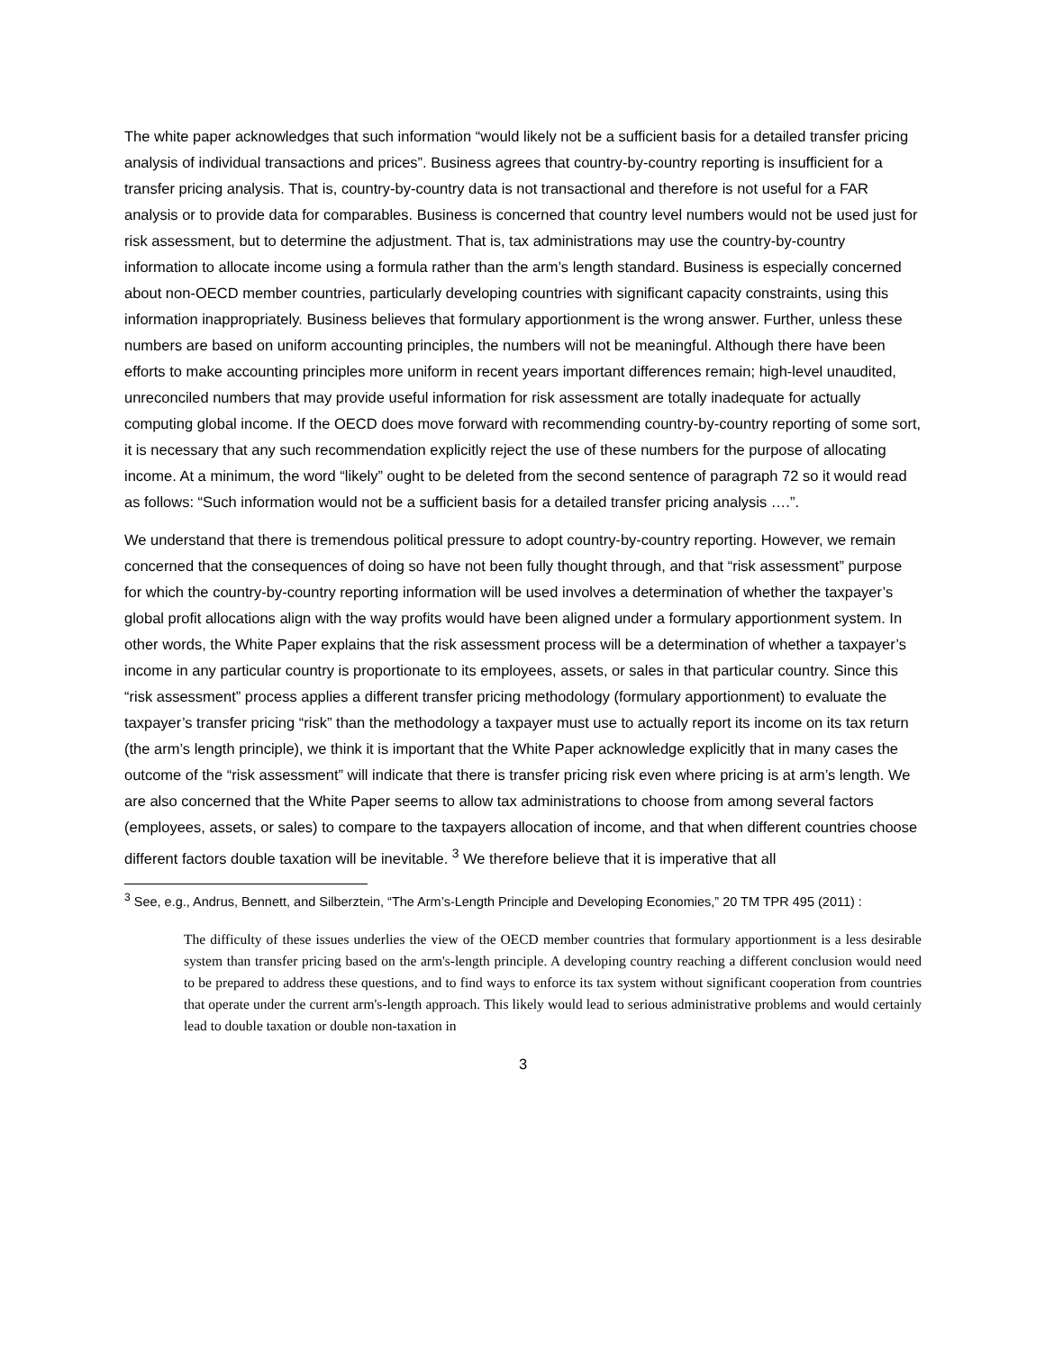The white paper acknowledges that such information “would likely not be a sufficient basis for a detailed transfer pricing analysis of individual transactions and prices”. Business agrees that country-by-country reporting is insufficient for a transfer pricing analysis. That is, country-by-country data is not transactional and therefore is not useful for a FAR analysis or to provide data for comparables. Business is concerned that country level numbers would not be used just for risk assessment, but to determine the adjustment. That is, tax administrations may use the country-by-country information to allocate income using a formula rather than the arm’s length standard. Business is especially concerned about non-OECD member countries, particularly developing countries with significant capacity constraints, using this information inappropriately. Business believes that formulary apportionment is the wrong answer. Further, unless these numbers are based on uniform accounting principles, the numbers will not be meaningful. Although there have been efforts to make accounting principles more uniform in recent years important differences remain; high-level unaudited, unreconciled numbers that may provide useful information for risk assessment are totally inadequate for actually computing global income. If the OECD does move forward with recommending country-by-country reporting of some sort, it is necessary that any such recommendation explicitly reject the use of these numbers for the purpose of allocating income. At a minimum, the word “likely” ought to be deleted from the second sentence of paragraph 72 so it would read as follows: “Such information would not be a sufficient basis for a detailed transfer pricing analysis ….”.
We understand that there is tremendous political pressure to adopt country-by-country reporting. However, we remain concerned that the consequences of doing so have not been fully thought through, and that “risk assessment” purpose for which the country-by-country reporting information will be used involves a determination of whether the taxpayer’s global profit allocations align with the way profits would have been aligned under a formulary apportionment system. In other words, the White Paper explains that the risk assessment process will be a determination of whether a taxpayer’s income in any particular country is proportionate to its employees, assets, or sales in that particular country. Since this “risk assessment” process applies a different transfer pricing methodology (formulary apportionment) to evaluate the taxpayer’s transfer pricing “risk” than the methodology a taxpayer must use to actually report its income on its tax return (the arm’s length principle), we think it is important that the White Paper acknowledge explicitly that in many cases the outcome of the “risk assessment” will indicate that there is transfer pricing risk even where pricing is at arm’s length. We are also concerned that the White Paper seems to allow tax administrations to choose from among several factors (employees, assets, or sales) to compare to the taxpayers allocation of income, and that when different countries choose different factors double taxation will be inevitable. <sup>3</sup> We therefore believe that it is imperative that all
<sup>3</sup> See, e.g., Andrus, Bennett, and Silberztein, “The Arm’s-Length Principle and Developing Economies,” 20 TM TPR 495 (2011) :
The difficulty of these issues underlies the view of the OECD member countries that formulary apportionment is a less desirable system than transfer pricing based on the arm's-length principle. A developing country reaching a different conclusion would need to be prepared to address these questions, and to find ways to enforce its tax system without significant cooperation from countries that operate under the current arm's-length approach. This likely would lead to serious administrative problems and would certainly lead to double taxation or double non-taxation in
3